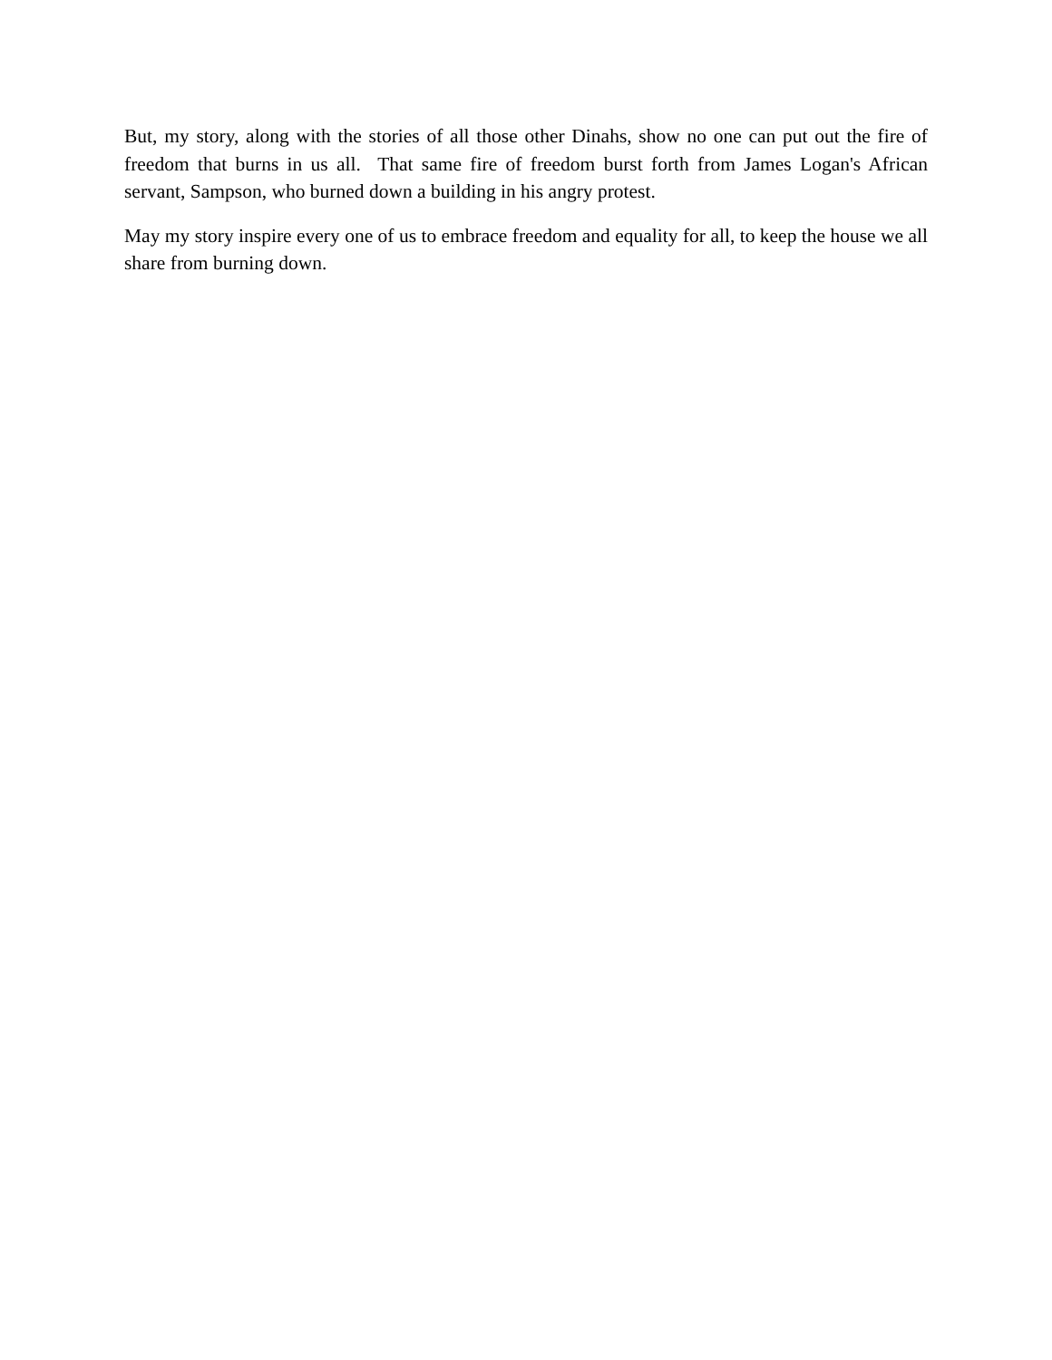But, my story, along with the stories of all those other Dinahs, show no one can put out the fire of freedom that burns in us all. That same fire of freedom burst forth from James Logan's African servant, Sampson, who burned down a building in his angry protest.
May my story inspire every one of us to embrace freedom and equality for all, to keep the house we all share from burning down.